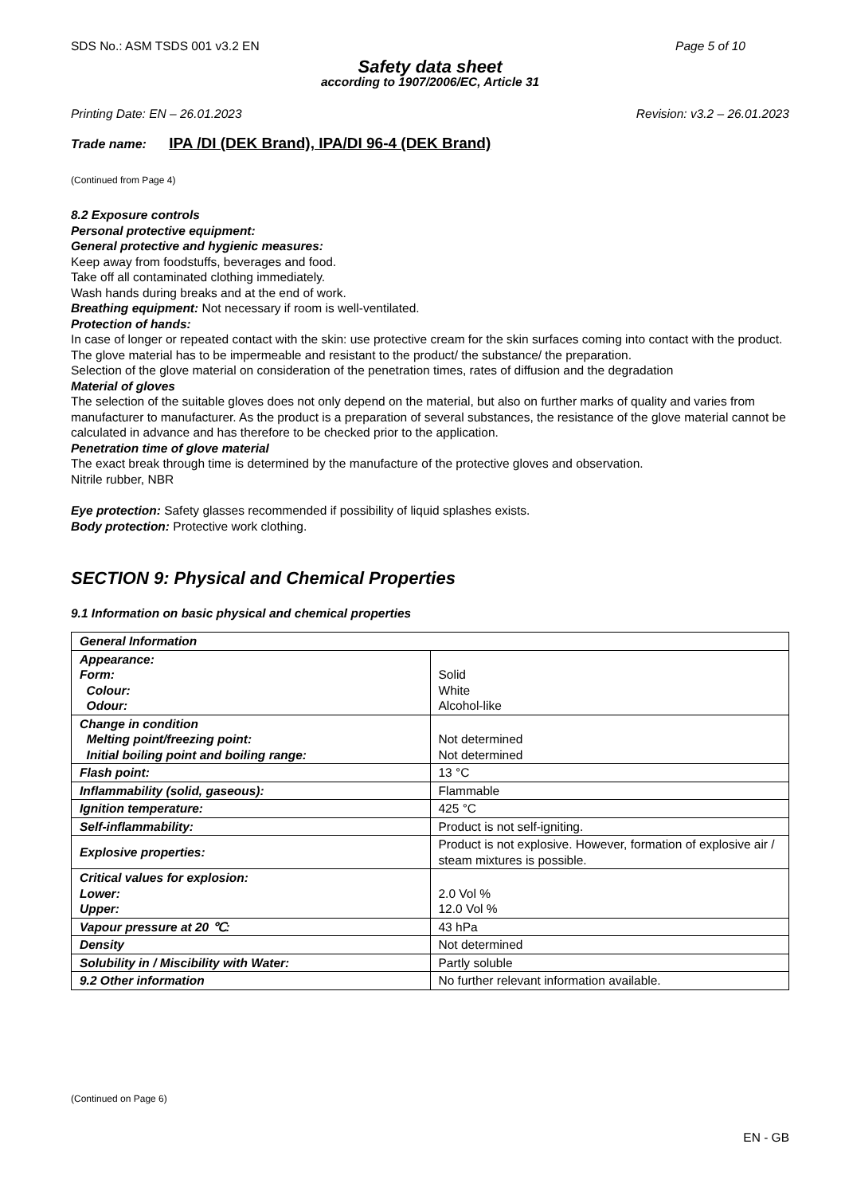SDS No.: ASM TSDS 001 v3.2 EN Page 5 of 10
Safety data sheet
according to 1907/2006/EC, Article 31
Printing Date: EN – 26.01.2023 Revision: v3.2 – 26.01.2023
Trade name: IPA /DI (DEK Brand), IPA/DI 96-4 (DEK Brand)
(Continued from Page 4)
8.2 Exposure controls
Personal protective equipment:
General protective and hygienic measures:
Keep away from foodstuffs, beverages and food.
Take off all contaminated clothing immediately.
Wash hands during breaks and at the end of work.
Breathing equipment: Not necessary if room is well-ventilated.
Protection of hands:
In case of longer or repeated contact with the skin: use protective cream for the skin surfaces coming into contact with the product.
The glove material has to be impermeable and resistant to the product/ the substance/ the preparation.
Selection of the glove material on consideration of the penetration times, rates of diffusion and the degradation
Material of gloves
The selection of the suitable gloves does not only depend on the material, but also on further marks of quality and varies from manufacturer to manufacturer. As the product is a preparation of several substances, the resistance of the glove material cannot be calculated in advance and has therefore to be checked prior to the application.
Penetration time of glove material
The exact break through time is determined by the manufacture of the protective gloves and observation.
Nitrile rubber, NBR
Eye protection: Safety glasses recommended if possibility of liquid splashes exists.
Body protection: Protective work clothing.
SECTION 9: Physical and Chemical Properties
9.1 Information on basic physical and chemical properties
| General Information | |
| Appearance: Form: Colour: Odour: | Solid White Alcohol-like |
| Change in condition Melting point/freezing point: Initial boiling point and boiling range: | Not determined Not determined |
| Flash point: | 13 °C |
| Inflammability (solid, gaseous): | Flammable |
| Ignition temperature: | 425 °C |
| Self-inflammability: | Product is not self-igniting. |
| Explosive properties: | Product is not explosive. However, formation of explosive air / steam mixtures is possible. |
| Critical values for explosion: Lower: Upper: | 2.0 Vol % 12.0 Vol % |
| Vapour pressure at 20 ℃: | 43 hPa |
| Density | Not determined |
| Solubility in / Miscibility with Water: | Partly soluble |
| 9.2 Other information | No further relevant information available. |
(Continued on Page 6)
EN - GB